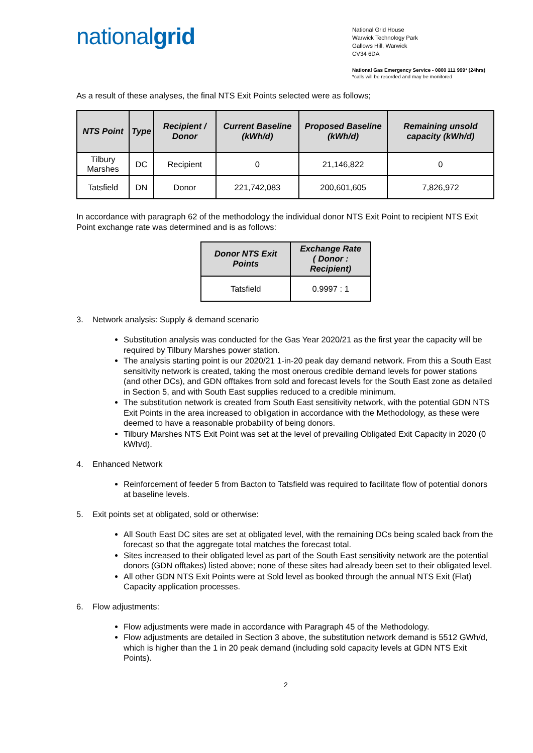nationalgrid
National Grid House
Warwick Technology Park
Gallows Hill, Warwick
CV34 6DA
National Gas Emergency Service - 0800 111 999* (24hrs)
*calls will be recorded and may be monitored
As a result of these analyses, the final NTS Exit Points selected were as follows;
| NTS Point | Type | Recipient / Donor | Current Baseline (kWh/d) | Proposed Baseline (kWh/d) | Remaining unsold capacity (kWh/d) |
| --- | --- | --- | --- | --- | --- |
| Tilbury Marshes | DC | Recipient | 0 | 21,146,822 | 0 |
| Tatsfield | DN | Donor | 221,742,083 | 200,601,605 | 7,826,972 |
In accordance with paragraph 62 of the methodology the individual donor NTS Exit Point to recipient NTS Exit Point exchange rate was determined and is as follows:
| Donor NTS Exit Points | Exchange Rate ( Donor : Recipient) |
| --- | --- |
| Tatsfield | 0.9997 : 1 |
3. Network analysis: Supply & demand scenario
Substitution analysis was conducted for the Gas Year 2020/21 as the first year the capacity will be required by Tilbury Marshes power station.
The analysis starting point is our 2020/21 1-in-20 peak day demand network. From this a South East sensitivity network is created, taking the most onerous credible demand levels for power stations (and other DCs), and GDN offtakes from sold and forecast levels for the South East zone as detailed in Section 5, and with South East supplies reduced to a credible minimum.
The substitution network is created from South East sensitivity network, with the potential GDN NTS Exit Points in the area increased to obligation in accordance with the Methodology, as these were deemed to have a reasonable probability of being donors.
Tilbury Marshes NTS Exit Point was set at the level of prevailing Obligated Exit Capacity in 2020 (0 kWh/d).
4. Enhanced Network
Reinforcement of feeder 5 from Bacton to Tatsfield was required to facilitate flow of potential donors at baseline levels.
5. Exit points set at obligated, sold or otherwise:
All South East DC sites are set at obligated level, with the remaining DCs being scaled back from the forecast so that the aggregate total matches the forecast total.
Sites increased to their obligated level as part of the South East sensitivity network are the potential donors (GDN offtakes) listed above; none of these sites had already been set to their obligated level.
All other GDN NTS Exit Points were at Sold level as booked through the annual NTS Exit (Flat) Capacity application processes.
6. Flow adjustments:
Flow adjustments were made in accordance with Paragraph 45 of the Methodology.
Flow adjustments are detailed in Section 3 above, the substitution network demand is 5512 GWh/d, which is higher than the 1 in 20 peak demand (including sold capacity levels at GDN NTS Exit Points).
2